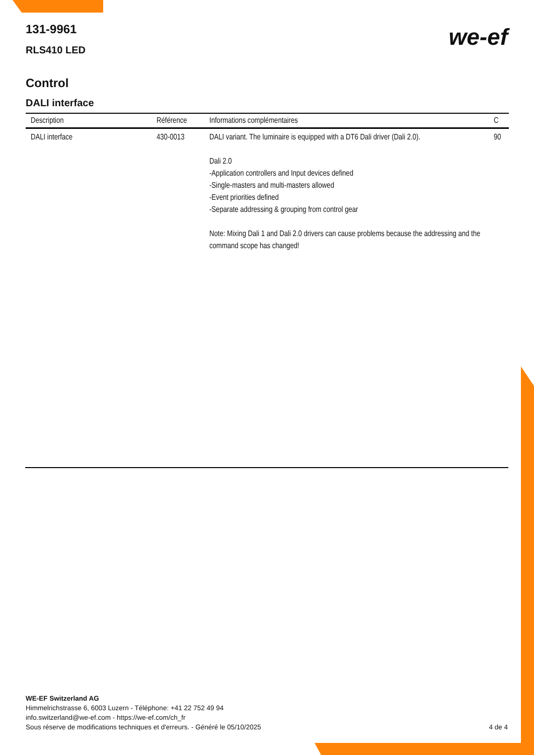131-9961
RLS410 LED
we-ef
Control
DALI interface
| Description | Référence | Informations complémentaires | C |
| --- | --- | --- | --- |
| DALI interface | 430-0013 | DALI variant. The luminaire is equipped with a DT6 Dali driver (Dali 2.0). Dali 2.0 -Application controllers and Input devices defined -Single-masters and multi-masters allowed -Event priorities defined -Separate addressing & grouping from control gear Note: Mixing Dali 1 and Dali 2.0 drivers can cause problems because the addressing and the command scope has changed! | 90 |
WE-EF Switzerland AG
Himmelrichstrasse 6, 6003 Luzern - Téléphone: +41 22 752 49 94
info.switzerland@we-ef.com - https://we-ef.com/ch_fr
Sous réserve de modifications techniques et d'erreurs. - Généré le 05/10/2025
4 de 4